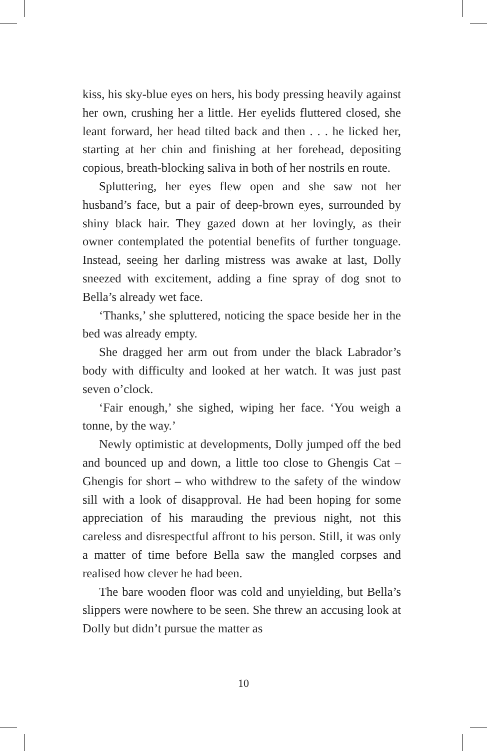kiss, his sky-blue eyes on hers, his body pressing heavily against her own, crushing her a little. Her eyelids fluttered closed, she leant forward, her head tilted back and then . . . he licked her, starting at her chin and finishing at her forehead, depositing copious, breath-blocking saliva in both of her nostrils en route.
Spluttering, her eyes flew open and she saw not her husband’s face, but a pair of deep-brown eyes, surrounded by shiny black hair. They gazed down at her lovingly, as their owner contemplated the potential benefits of further tonguage. Instead, seeing her darling mistress was awake at last, Dolly sneezed with excitement, adding a fine spray of dog snot to Bella’s already wet face.
‘Thanks,’ she spluttered, noticing the space beside her in the bed was already empty.
She dragged her arm out from under the black Labrador’s body with difficulty and looked at her watch. It was just past seven o’clock.
‘Fair enough,’ she sighed, wiping her face. ‘You weigh a tonne, by the way.’
Newly optimistic at developments, Dolly jumped off the bed and bounced up and down, a little too close to Ghengis Cat – Ghengis for short – who withdrew to the safety of the window sill with a look of disapproval. He had been hoping for some appreciation of his marauding the previous night, not this careless and disrespectful affront to his person. Still, it was only a matter of time before Bella saw the mangled corpses and realised how clever he had been.
The bare wooden floor was cold and unyielding, but Bella’s slippers were nowhere to be seen. She threw an accusing look at Dolly but didn’t pursue the matter as
10